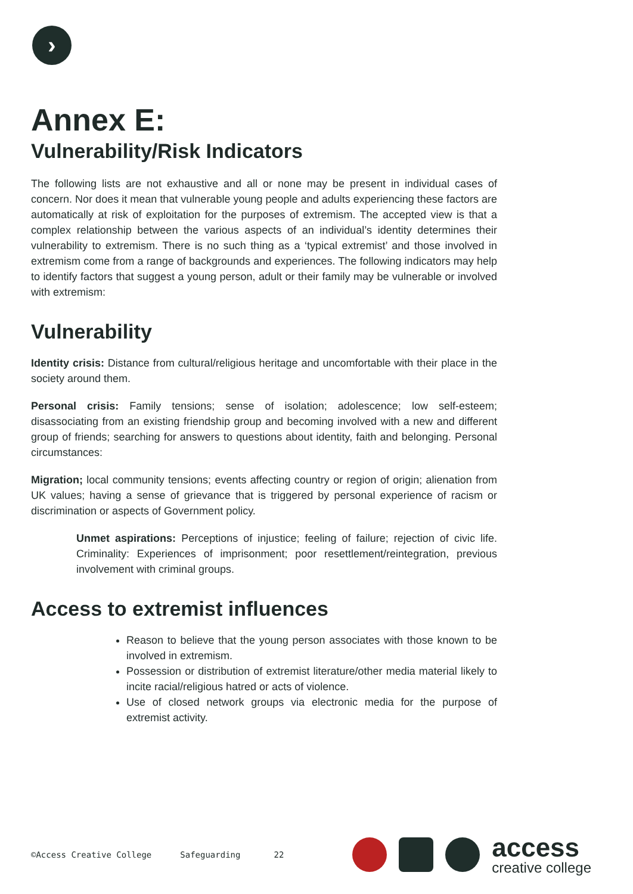›
Annex E:
Vulnerability/Risk Indicators
The following lists are not exhaustive and all or none may be present in individual cases of concern. Nor does it mean that vulnerable young people and adults experiencing these factors are automatically at risk of exploitation for the purposes of extremism. The accepted view is that a complex relationship between the various aspects of an individual’s identity determines their vulnerability to extremism. There is no such thing as a ‘typical extremist’ and those involved in extremism come from a range of backgrounds and experiences. The following indicators may help to identify factors that suggest a young person, adult or their family may be vulnerable or involved with extremism:
Vulnerability
Identity crisis: Distance from cultural/religious heritage and uncomfortable with their place in the society around them.
Personal crisis: Family tensions; sense of isolation; adolescence; low self-esteem; disassociating from an existing friendship group and becoming involved with a new and different group of friends; searching for answers to questions about identity, faith and belonging. Personal circumstances:
Migration; local community tensions; events affecting country or region of origin; alienation from UK values; having a sense of grievance that is triggered by personal experience of racism or discrimination or aspects of Government policy.
Unmet aspirations: Perceptions of injustice; feeling of failure; rejection of civic life. Criminality: Experiences of imprisonment; poor resettlement/reintegration, previous involvement with criminal groups.
Access to extremist influences
Reason to believe that the young person associates with those known to be involved in extremism.
Possession or distribution of extremist literature/other media material likely to incite racial/religious hatred or acts of violence.
Use of closed network groups via electronic media for the purpose of extremist activity.
©Access Creative College Safeguarding 22
access
creative college